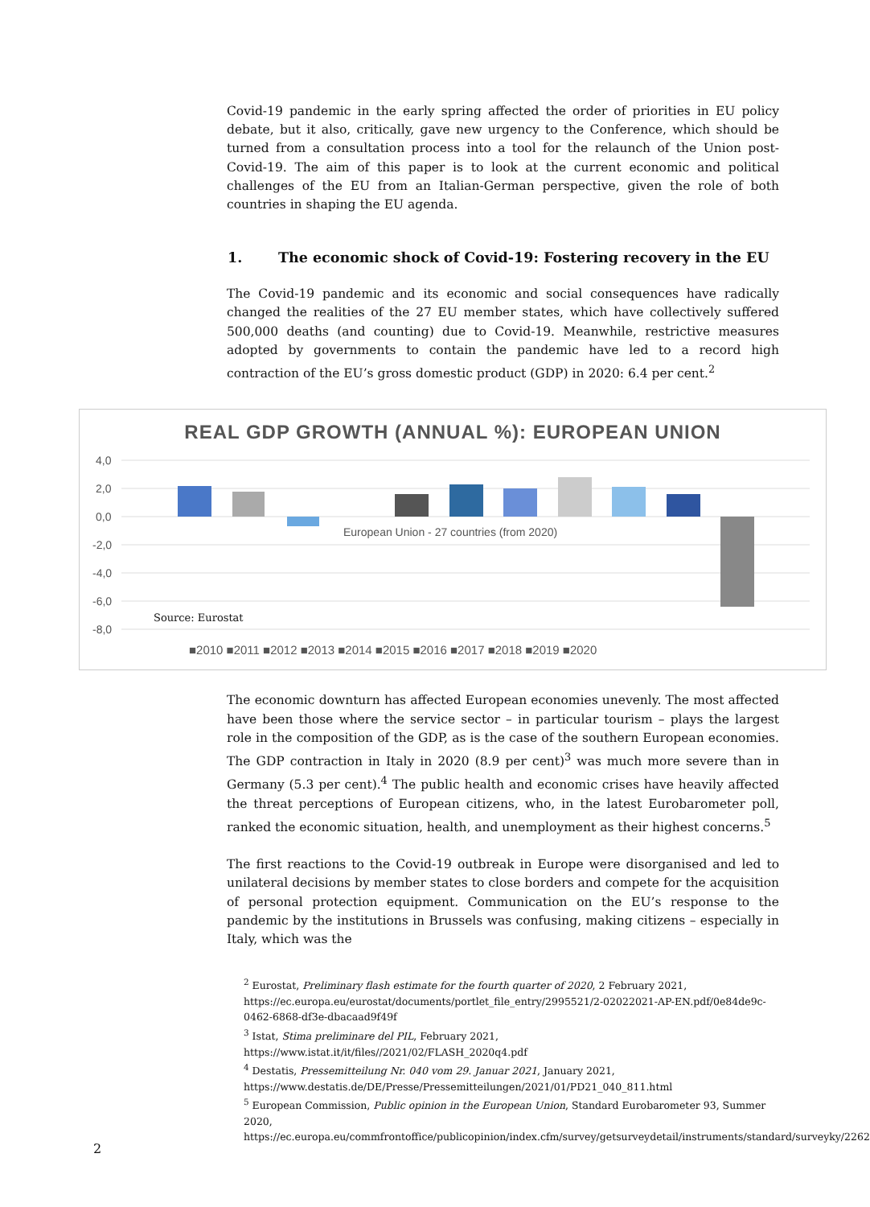Covid-19 pandemic in the early spring affected the order of priorities in EU policy debate, but it also, critically, gave new urgency to the Conference, which should be turned from a consultation process into a tool for the relaunch of the Union post-Covid-19. The aim of this paper is to look at the current economic and political challenges of the EU from an Italian-German perspective, given the role of both countries in shaping the EU agenda.
1. The economic shock of Covid-19: Fostering recovery in the EU
The Covid-19 pandemic and its economic and social consequences have radically changed the realities of the 27 EU member states, which have collectively suffered 500,000 deaths (and counting) due to Covid-19. Meanwhile, restrictive measures adopted by governments to contain the pandemic have led to a record high contraction of the EU’s gross domestic product (GDP) in 2020: 6.4 per cent.<sup>2</sup>
REAL GDP GROWTH (ANNUAL %): EUROPEAN UNION
4,0
2,0
0,0
-2,0
-4,0
-6,0
-8,0
European Union - 27 countries (from 2020)
Source: Eurostat
■2010 ■2011 ■2012 ■2013 ■2014 ■2015 ■2016 ■2017 ■2018 ■2019 ■2020
The economic downturn has affected European economies unevenly. The most affected have been those where the service sector – in particular tourism – plays the largest role in the composition of the GDP, as is the case of the southern European economies. The GDP contraction in Italy in 2020 (8.9 per cent)<sup>3</sup> was much more severe than in Germany (5.3 per cent).<sup>4</sup> The public health and economic crises have heavily affected the threat perceptions of European citizens, who, in the latest Eurobarometer poll, ranked the economic situation, health, and unemployment as their highest concerns.<sup>5</sup>
The first reactions to the Covid-19 outbreak in Europe were disorganised and led to unilateral decisions by member states to close borders and compete for the acquisition of personal protection equipment. Communication on the EU’s response to the pandemic by the institutions in Brussels was confusing, making citizens – especially in Italy, which was the
<sup>2</sup> Eurostat, Preliminary flash estimate for the fourth quarter of 2020, 2 February 2021, https://ec.europa.eu/eurostat/documents/portlet_file_entry/2995521/2-02022021-AP-EN.pdf/0e84de9c-0462-6868-df3e-dbacaad9f49f
<sup>3</sup> Istat, Stima preliminare del PIL, February 2021, https://www.istat.it/it/files//2021/02/FLASH_2020q4.pdf
<sup>4</sup> Destatis, Pressemitteilung Nr. 040 vom 29. Januar 2021, January 2021, https://www.destatis.de/DE/Presse/Pressemitteilungen/2021/01/PD21_040_811.html
<sup>5</sup> European Commission, Public opinion in the European Union, Standard Eurobarometer 93, Summer 2020, https://ec.europa.eu/commfrontoffice/publicopinion/index.cfm/survey/getsurveydetail/instruments/standard/surveyky/2262
2